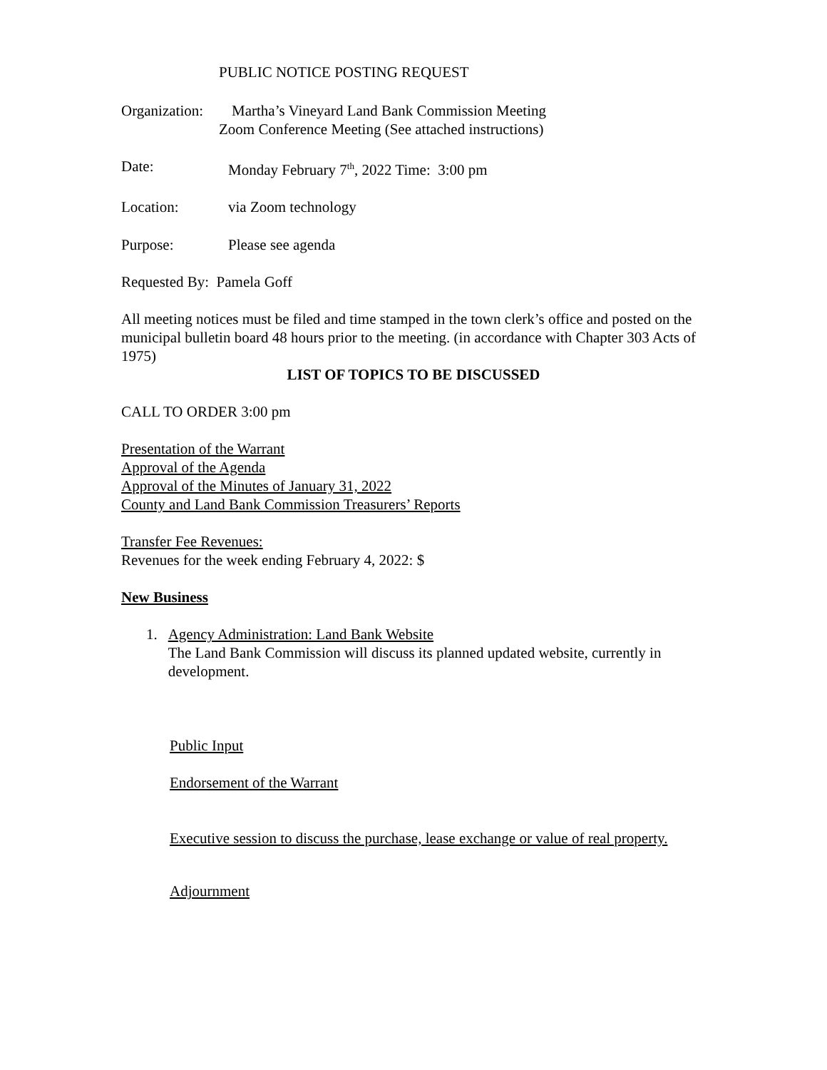PUBLIC NOTICE POSTING REQUEST
Organization: Martha’s Vineyard Land Bank Commission Meeting
Zoom Conference Meeting (See attached instructions)
Date: Monday February 7<sup>th</sup>, 2022 Time: 3:00 pm
Location: via Zoom technology
Purpose: Please see agenda
Requested By: Pamela Goff
All meeting notices must be filed and time stamped in the town clerk’s office and posted on the municipal bulletin board 48 hours prior to the meeting. (in accordance with Chapter 303 Acts of 1975)
LIST OF TOPICS TO BE DISCUSSED
CALL TO ORDER 3:00 pm
Presentation of the Warrant
Approval of the Agenda
Approval of the Minutes of January 31, 2022
County and Land Bank Commission Treasurers’ Reports
Transfer Fee Revenues:
Revenues for the week ending February 4, 2022: $
New Business
1. Agency Administration: Land Bank Website
The Land Bank Commission will discuss its planned updated website, currently in development.
Public Input
Endorsement of the Warrant
Executive session to discuss the purchase, lease exchange or value of real property.
Adjournment